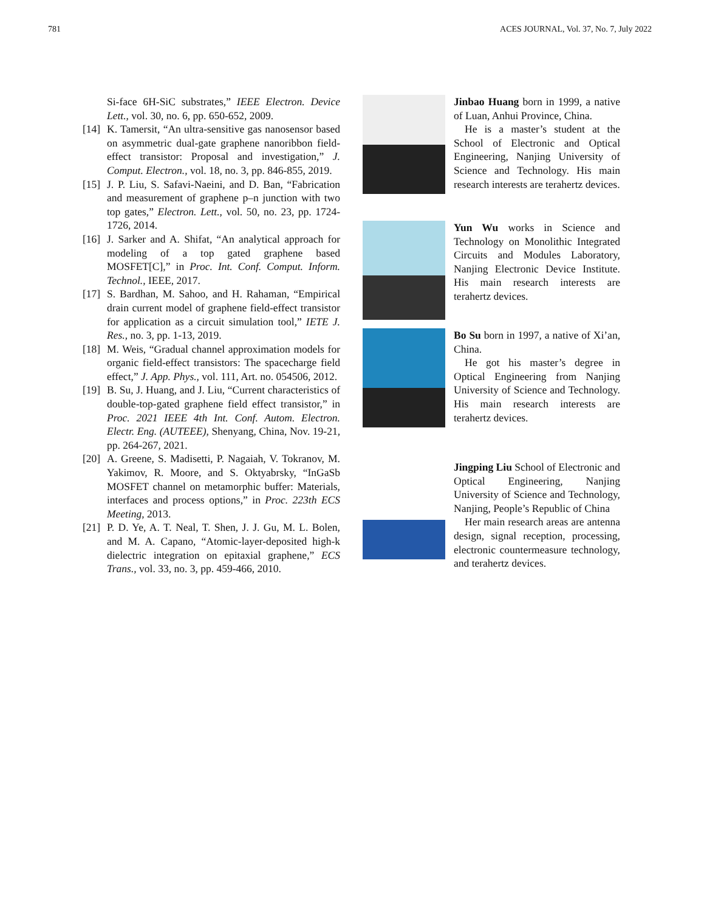781 ACES JOURNAL, Vol. 37, No. 7, July 2022
Si-face 6H-SiC substrates,” IEEE Electron. Device Lett., vol. 30, no. 6, pp. 650-652, 2009.
[14] K. Tamersit, “An ultra-sensitive gas nanosensor based on asymmetric dual-gate graphene nanoribbon field-effect transistor: Proposal and investigation,” J. Comput. Electron., vol. 18, no. 3, pp. 846-855, 2019.
[15] J. P. Liu, S. Safavi-Naeini, and D. Ban, “Fabrication and measurement of graphene p–n junction with two top gates,” Electron. Lett., vol. 50, no. 23, pp. 1724-1726, 2014.
[16] J. Sarker and A. Shifat, “An analytical approach for modeling of a top gated graphene based MOSFET[C],” in Proc. Int. Conf. Comput. Inform. Technol., IEEE, 2017.
[17] S. Bardhan, M. Sahoo, and H. Rahaman, “Empirical drain current model of graphene field-effect transistor for application as a circuit simulation tool,” IETE J. Res., no. 3, pp. 1-13, 2019.
[18] M. Weis, “Gradual channel approximation models for organic field-effect transistors: The spacecharge field effect,” J. App. Phys., vol. 111, Art. no. 054506, 2012.
[19] B. Su, J. Huang, and J. Liu, “Current characteristics of double-top-gated graphene field effect transistor,” in Proc. 2021 IEEE 4th Int. Conf. Autom. Electron. Electr. Eng. (AUTEEE), Shenyang, China, Nov. 19-21, pp. 264-267, 2021.
[20] A. Greene, S. Madisetti, P. Nagaiah, V. Tokranov, M. Yakimov, R. Moore, and S. Oktyabrsky, “InGaSb MOSFET channel on metamorphic buffer: Materials, interfaces and process options,” in Proc. 223th ECS Meeting, 2013.
[21] P. D. Ye, A. T. Neal, T. Shen, J. J. Gu, M. L. Bolen, and M. A. Capano, “Atomic-layer-deposited high-k dielectric integration on epitaxial graphene,” ECS Trans., vol. 33, no. 3, pp. 459-466, 2010.
Jinbao Huang born in 1999, a native of Luan, Anhui Province, China.
He is a master’s student at the School of Electronic and Optical Engineering, Nanjing University of Science and Technology. His main research interests are terahertz devices.
Yun Wu works in Science and Technology on Monolithic Integrated Circuits and Modules Laboratory, Nanjing Electronic Device Institute. His main research interests are terahertz devices.
Bo Su born in 1997, a native of Xi’an, China.
He got his master’s degree in Optical Engineering from Nanjing University of Science and Technology. His main research interests are terahertz devices.
Jingping Liu School of Electronic and Optical Engineering, Nanjing University of Science and Technology, Nanjing, People’s Republic of China
Her main research areas are antenna design, signal reception, processing, electronic countermeasure technology, and terahertz devices.